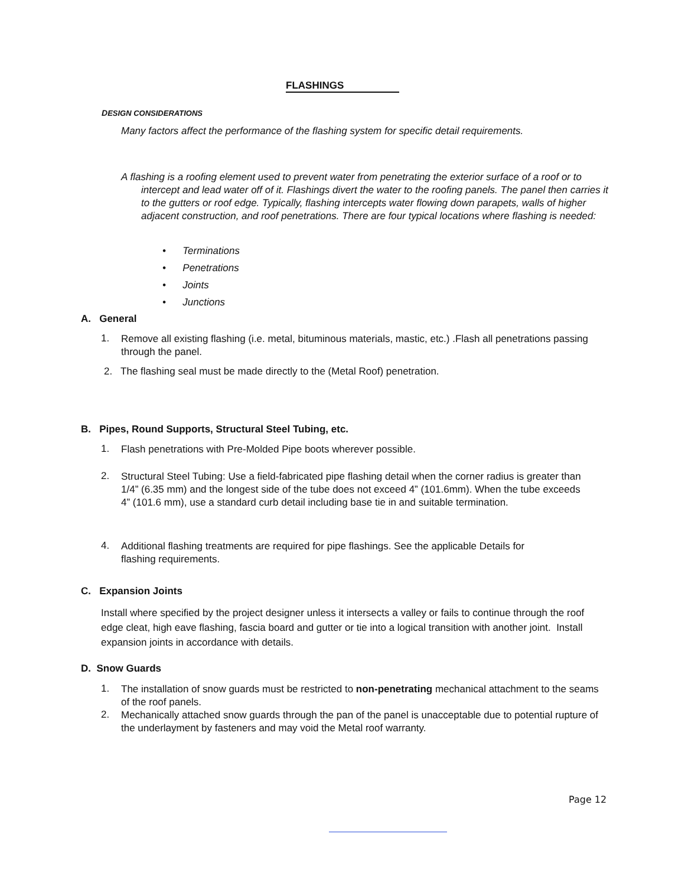FLASHINGS
DESIGN CONSIDERATIONS
Many factors affect the performance of the flashing system for specific detail requirements.
A flashing is a roofing element used to prevent water from penetrating the exterior surface of a roof or to intercept and lead water off of it. Flashings divert the water to the roofing panels. The panel then carries it to the gutters or roof edge. Typically, flashing intercepts water flowing down parapets, walls of higher adjacent construction, and roof penetrations. There are four typical locations where flashing is needed:
• Terminations
• Penetrations
• Joints
• Junctions
A. General
1.
Remove all existing flashing (i.e. metal, bituminous materials, mastic, etc.) .Flash all penetrations passing through the panel.
2. The flashing seal must be made directly to the (Metal Roof) penetration.
B. Pipes, Round Supports, Structural Steel Tubing, etc.
1.
Flash penetrations with Pre-Molded Pipe boots wherever possible.
2.
Structural Steel Tubing: Use a field-fabricated pipe flashing detail when the corner radius is greater than 1/4” (6.35 mm) and the longest side of the tube does not exceed 4” (101.6mm). When the tube exceeds 4” (101.6 mm), use a standard curb detail including base tie in and suitable termination.
4.
Additional flashing treatments are required for pipe flashings. See the applicable Details for flashing requirements.
C. Expansion Joints
Install where specified by the project designer unless it intersects a valley or fails to continue through the roof edge cleat, high eave flashing, fascia board and gutter or tie into a logical transition with another joint. Install expansion joints in accordance with details.
D. Snow Guards
1.
The installation of snow guards must be restricted to non-penetrating mechanical attachment to the seams of the roof panels.
2.
Mechanically attached snow guards through the pan of the panel is unacceptable due to potential rupture of the underlayment by fasteners and may void the Metal roof warranty.
Page 12